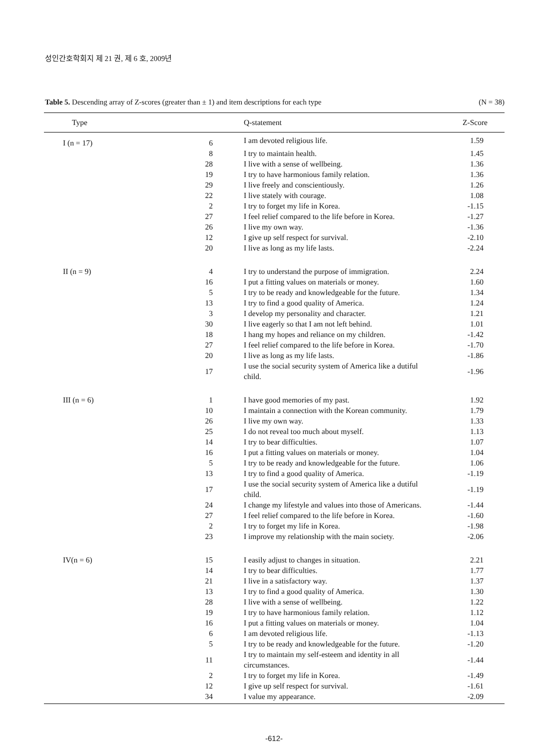성인간호학회지 제 21 권, 제 6 호, 2009년
Table 5. Descending array of Z-scores (greater than ± 1) and item descriptions for each type (N = 38)
| Type | | Q-statement | Z-Score |
| --- | --- | --- | --- |
| I (n = 17) | 6 | I am devoted religious life. | 1.59 |
| | 8 | I try to maintain health. | 1.45 |
| | 28 | I live with a sense of wellbeing. | 1.36 |
| | 19 | I try to have harmonious family relation. | 1.36 |
| | 29 | I live freely and conscientiously. | 1.26 |
| | 22 | I live stately with courage. | 1.08 |
| | 2 | I try to forget my life in Korea. | -1.15 |
| | 27 | I feel relief compared to the life before in Korea. | -1.27 |
| | 26 | I live my own way. | -1.36 |
| | 12 | I give up self respect for survival. | -2.10 |
| | 20 | I live as long as my life lasts. | -2.24 |
| II (n = 9) | 4 | I try to understand the purpose of immigration. | 2.24 |
| | 16 | I put a fitting values on materials or money. | 1.60 |
| | 5 | I try to be ready and knowledgeable for the future. | 1.34 |
| | 13 | I try to find a good quality of America. | 1.24 |
| | 3 | I develop my personality and character. | 1.21 |
| | 30 | I live eagerly so that I am not left behind. | 1.01 |
| | 18 | I hang my hopes and reliance on my children. | -1.42 |
| | 27 | I feel relief compared to the life before in Korea. | -1.70 |
| | 20 | I live as long as my life lasts. | -1.86 |
| | 17 | I use the social security system of America like a dutiful child. | -1.96 |
| III (n = 6) | 1 | I have good memories of my past. | 1.92 |
| | 10 | I maintain a connection with the Korean community. | 1.79 |
| | 26 | I live my own way. | 1.33 |
| | 25 | I do not reveal too much about myself. | 1.13 |
| | 14 | I try to bear difficulties. | 1.07 |
| | 16 | I put a fitting values on materials or money. | 1.04 |
| | 5 | I try to be ready and knowledgeable for the future. | 1.06 |
| | 13 | I try to find a good quality of America. | -1.19 |
| | 17 | I use the social security system of America like a dutiful child. | -1.19 |
| | 24 | I change my lifestyle and values into those of Americans. | -1.44 |
| | 27 | I feel relief compared to the life before in Korea. | -1.60 |
| | 2 | I try to forget my life in Korea. | -1.98 |
| | 23 | I improve my relationship with the main society. | -2.06 |
| IV(n = 6) | 15 | I easily adjust to changes in situation. | 2.21 |
| | 14 | I try to bear difficulties. | 1.77 |
| | 21 | I live in a satisfactory way. | 1.37 |
| | 13 | I try to find a good quality of America. | 1.30 |
| | 28 | I live with a sense of wellbeing. | 1.22 |
| | 19 | I try to have harmonious family relation. | 1.12 |
| | 16 | I put a fitting values on materials or money. | 1.04 |
| | 6 | I am devoted religious life. | -1.13 |
| | 5 | I try to be ready and knowledgeable for the future. | -1.20 |
| | 11 | I try to maintain my self-esteem and identity in all circumstances. | -1.44 |
| | 2 | I try to forget my life in Korea. | -1.49 |
| | 12 | I give up self respect for survival. | -1.61 |
| | 34 | I value my appearance. | -2.09 |
-612-